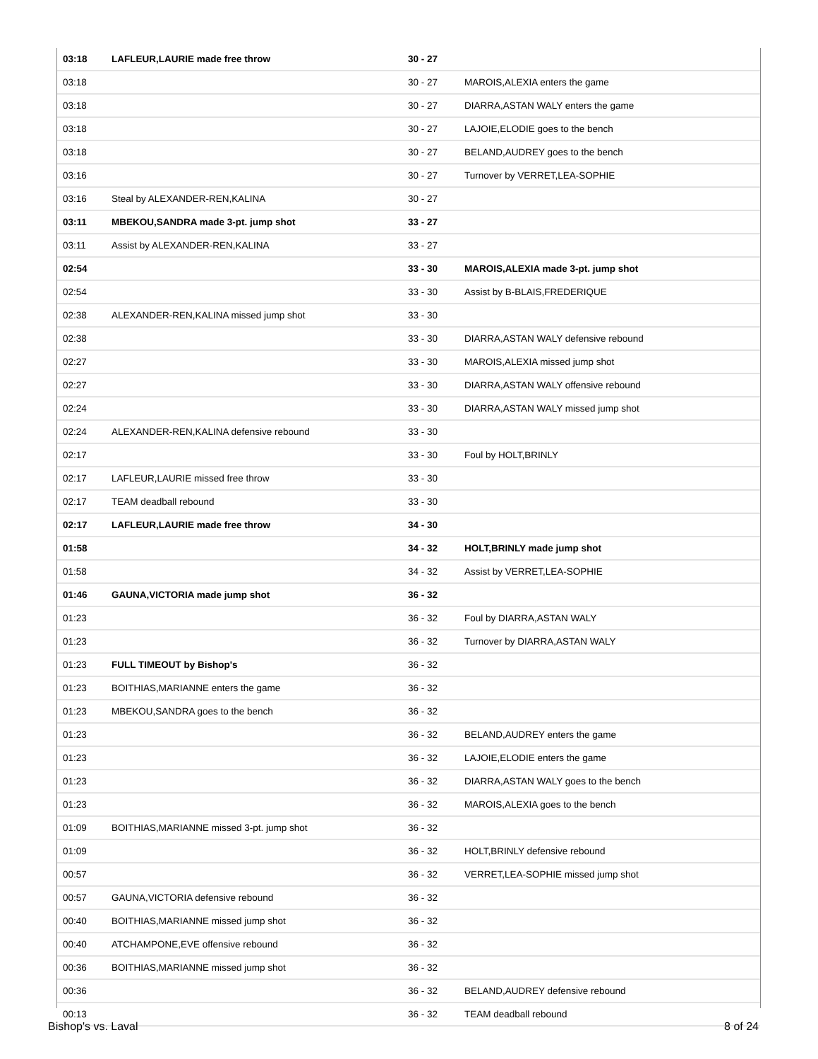| 03:18 | LAFLEUR,LAURIE made free throw | 30 - 27 | |
| 03:18 | | 30 - 27 | MAROIS,ALEXIA enters the game |
| 03:18 | | 30 - 27 | DIARRA,ASTAN WALY enters the game |
| 03:18 | | 30 - 27 | LAJOIE,ELODIE goes to the bench |
| 03:18 | | 30 - 27 | BELAND,AUDREY goes to the bench |
| 03:16 | | 30 - 27 | Turnover by VERRET,LEA-SOPHIE |
| 03:16 | Steal by ALEXANDER-REN,KALINA | 30 - 27 | |
| 03:11 | MBEKOU,SANDRA made 3-pt. jump shot | 33 - 27 | |
| 03:11 | Assist by ALEXANDER-REN,KALINA | 33 - 27 | |
| 02:54 | | 33 - 30 | MAROIS,ALEXIA made 3-pt. jump shot |
| 02:54 | | 33 - 30 | Assist by B-BLAIS,FREDERIQUE |
| 02:38 | ALEXANDER-REN,KALINA missed jump shot | 33 - 30 | |
| 02:38 | | 33 - 30 | DIARRA,ASTAN WALY defensive rebound |
| 02:27 | | 33 - 30 | MAROIS,ALEXIA missed jump shot |
| 02:27 | | 33 - 30 | DIARRA,ASTAN WALY offensive rebound |
| 02:24 | | 33 - 30 | DIARRA,ASTAN WALY missed jump shot |
| 02:24 | ALEXANDER-REN,KALINA defensive rebound | 33 - 30 | |
| 02:17 | | 33 - 30 | Foul by HOLT,BRINLY |
| 02:17 | LAFLEUR,LAURIE missed free throw | 33 - 30 | |
| 02:17 | TEAM deadball rebound | 33 - 30 | |
| 02:17 | LAFLEUR,LAURIE made free throw | 34 - 30 | |
| 01:58 | | 34 - 32 | HOLT,BRINLY made jump shot |
| 01:58 | | 34 - 32 | Assist by VERRET,LEA-SOPHIE |
| 01:46 | GAUNA,VICTORIA made jump shot | 36 - 32 | |
| 01:23 | | 36 - 32 | Foul by DIARRA,ASTAN WALY |
| 01:23 | | 36 - 32 | Turnover by DIARRA,ASTAN WALY |
| 01:23 | FULL TIMEOUT by Bishop's | 36 - 32 | |
| 01:23 | BOITHIAS,MARIANNE enters the game | 36 - 32 | |
| 01:23 | MBEKOU,SANDRA goes to the bench | 36 - 32 | |
| 01:23 | | 36 - 32 | BELAND,AUDREY enters the game |
| 01:23 | | 36 - 32 | LAJOIE,ELODIE enters the game |
| 01:23 | | 36 - 32 | DIARRA,ASTAN WALY goes to the bench |
| 01:23 | | 36 - 32 | MAROIS,ALEXIA goes to the bench |
| 01:09 | BOITHIAS,MARIANNE missed 3-pt. jump shot | 36 - 32 | |
| 01:09 | | 36 - 32 | HOLT,BRINLY defensive rebound |
| 00:57 | | 36 - 32 | VERRET,LEA-SOPHIE missed jump shot |
| 00:57 | GAUNA,VICTORIA defensive rebound | 36 - 32 | |
| 00:40 | BOITHIAS,MARIANNE missed jump shot | 36 - 32 | |
| 00:40 | ATCHAMPONE,EVE offensive rebound | 36 - 32 | |
| 00:36 | BOITHIAS,MARIANNE missed jump shot | 36 - 32 | |
| 00:36 | | 36 - 32 | BELAND,AUDREY defensive rebound |
| 00:13 | | 36 - 32 | TEAM deadball rebound |
Bishop's vs. Laval 8 of 24